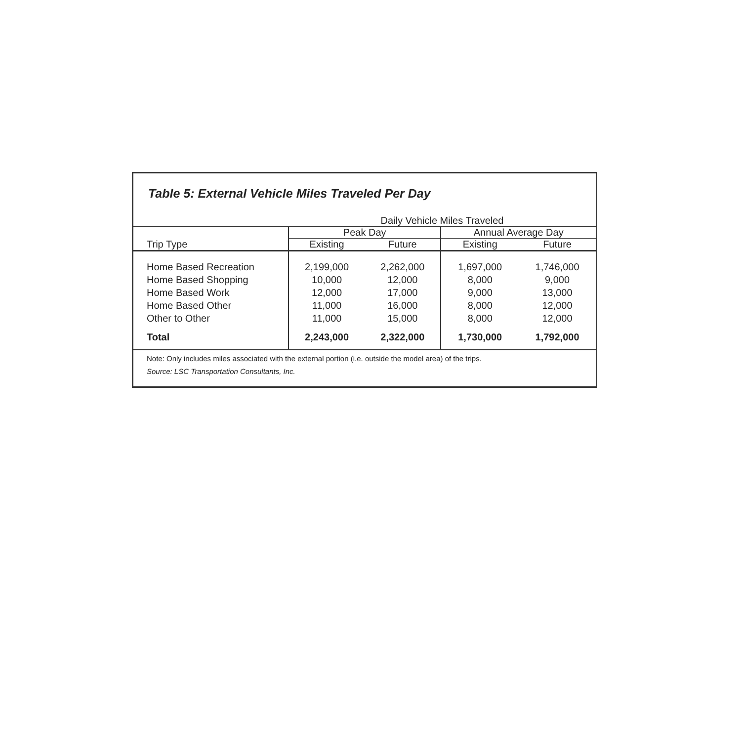Table 5: External Vehicle Miles Traveled Per Day
| | Daily Vehicle Miles Traveled | | | |
| --- | --- | --- | --- | --- |
| | Peak Day | | Annual Average Day | |
| Trip Type | Existing | Future | Existing | Future |
| Home Based Recreation | 2,199,000 | 2,262,000 | 1,697,000 | 1,746,000 |
| Home Based Shopping | 10,000 | 12,000 | 8,000 | 9,000 |
| Home Based Work | 12,000 | 17,000 | 9,000 | 13,000 |
| Home Based Other | 11,000 | 16,000 | 8,000 | 12,000 |
| Other to Other | 11,000 | 15,000 | 8,000 | 12,000 |
| Total | 2,243,000 | 2,322,000 | 1,730,000 | 1,792,000 |
Note: Only includes miles associated with the external portion (i.e. outside the model area) of the trips.
Source: LSC Transportation Consultants, Inc.